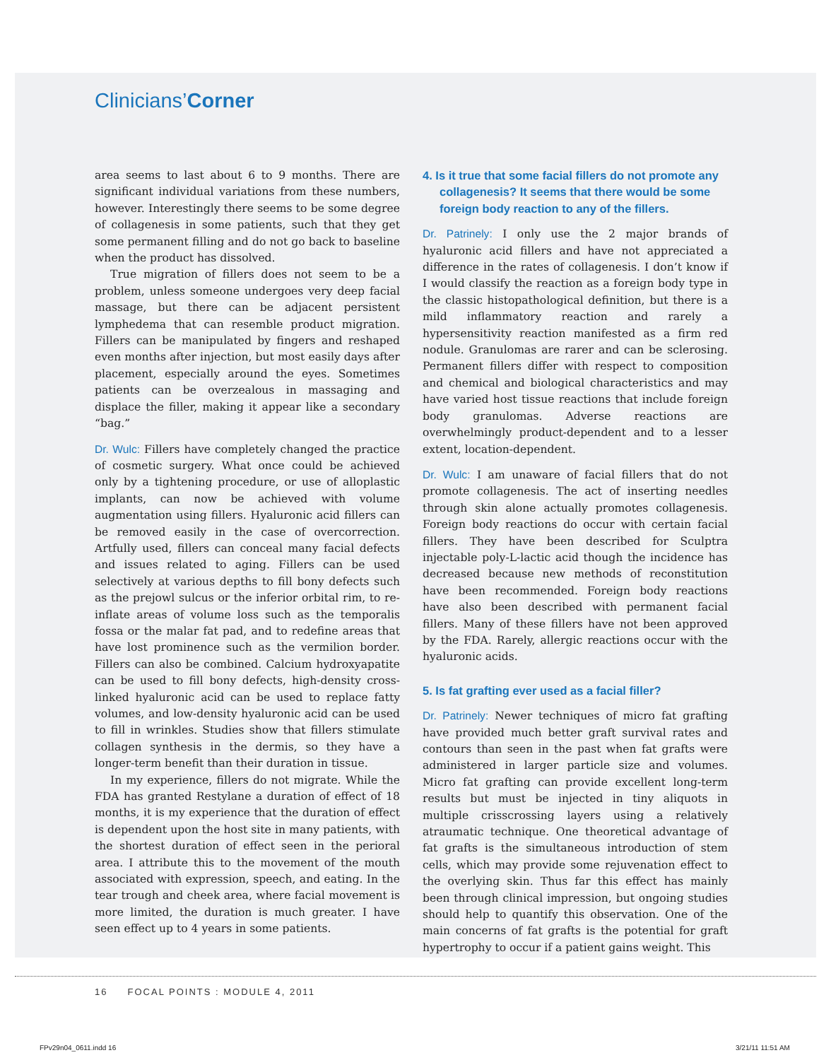Clinicians’Corner
area seems to last about 6 to 9 months. There are significant individual variations from these numbers, however. Interestingly there seems to be some degree of collagenesis in some patients, such that they get some permanent filling and do not go back to baseline when the product has dissolved.
True migration of fillers does not seem to be a problem, unless someone undergoes very deep facial massage, but there can be adjacent persistent lymphedema that can resemble product migration. Fillers can be manipulated by fingers and reshaped even months after injection, but most easily days after placement, especially around the eyes. Sometimes patients can be overzealous in massaging and displace the filler, making it appear like a secondary “bag.”
Dr. Wulc: Fillers have completely changed the practice of cosmetic surgery. What once could be achieved only by a tightening procedure, or use of alloplastic implants, can now be achieved with volume augmentation using fillers. Hyaluronic acid fillers can be removed easily in the case of overcorrection. Artfully used, fillers can conceal many facial defects and issues related to aging. Fillers can be used selectively at various depths to fill bony defects such as the prejowl sulcus or the inferior orbital rim, to re-inflate areas of volume loss such as the temporalis fossa or the malar fat pad, and to redefine areas that have lost prominence such as the vermilion border. Fillers can also be combined. Calcium hydroxyapatite can be used to fill bony defects, high-density cross-linked hyaluronic acid can be used to replace fatty volumes, and low-density hyaluronic acid can be used to fill in wrinkles. Studies show that fillers stimulate collagen synthesis in the dermis, so they have a longer-term benefit than their duration in tissue.
In my experience, fillers do not migrate. While the FDA has granted Restylane a duration of effect of 18 months, it is my experience that the duration of effect is dependent upon the host site in many patients, with the shortest duration of effect seen in the perioral area. I attribute this to the movement of the mouth associated with expression, speech, and eating. In the tear trough and cheek area, where facial movement is more limited, the duration is much greater. I have seen effect up to 4 years in some patients.
4. Is it true that some facial fillers do not promote any collagenesis? It seems that there would be some foreign body reaction to any of the fillers.
Dr. Patrinely: I only use the 2 major brands of hyaluronic acid fillers and have not appreciated a difference in the rates of collagenesis. I don’t know if I would classify the reaction as a foreign body type in the classic histopathological definition, but there is a mild inflammatory reaction and rarely a hypersensitivity reaction manifested as a firm red nodule. Granulomas are rarer and can be sclerosing. Permanent fillers differ with respect to composition and chemical and biological characteristics and may have varied host tissue reactions that include foreign body granulomas. Adverse reactions are overwhelmingly product-dependent and to a lesser extent, location-dependent.
Dr. Wulc: I am unaware of facial fillers that do not promote collagenesis. The act of inserting needles through skin alone actually promotes collagenesis. Foreign body reactions do occur with certain facial fillers. They have been described for Sculptra injectable poly-L-lactic acid though the incidence has decreased because new methods of reconstitution have been recommended. Foreign body reactions have also been described with permanent facial fillers. Many of these fillers have not been approved by the FDA. Rarely, allergic reactions occur with the hyaluronic acids.
5. Is fat grafting ever used as a facial filler?
Dr. Patrinely: Newer techniques of micro fat grafting have provided much better graft survival rates and contours than seen in the past when fat grafts were administered in larger particle size and volumes. Micro fat grafting can provide excellent long-term results but must be injected in tiny aliquots in multiple crisscrossing layers using a relatively atraumatic technique. One theoretical advantage of fat grafts is the simultaneous introduction of stem cells, which may provide some rejuvenation effect to the overlying skin. Thus far this effect has mainly been through clinical impression, but ongoing studies should help to quantify this observation. One of the main concerns of fat grafts is the potential for graft hypertrophy to occur if a patient gains weight. This
16 FOCAL POINTS : MODULE 4, 2011
FPv29n04_0611.indd 16 3/21/11 11:51 AM